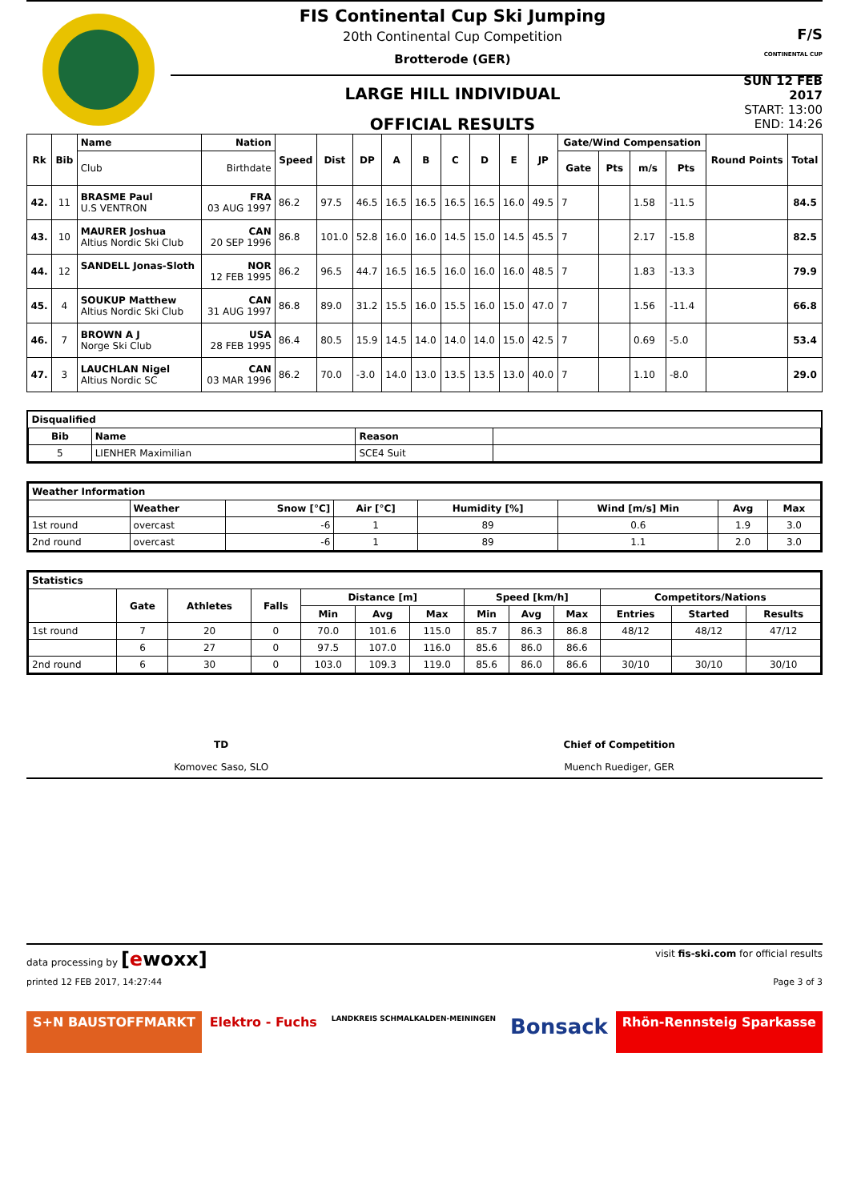FIS Continental Cup Ski Jumping
20th Continental Cup Competition
Brotterode (GER)
LARGE HILL INDIVIDUAL
OFFICIAL RESULTS
F/S
CONTINENTAL CUP
SUN 12 FEB 2017
START: 13:00
END: 14:26
| Rk | Bib | Name | Nation | Speed | Dist | DP | A | B | C | D | E | JP | Gate/Wind Compensation | | | | Round Points | Total |
| --- | --- | --- | --- | --- | --- | --- | --- | --- | --- | --- | --- | --- | --- | --- | --- | --- | --- | --- |
| | | Club | Birthdate | | | | | | | | | | Gate | Pts | m/s | Pts | | |
| 42. | 11 | BRASME Paul U.S VENTRON | FRA 03 AUG 1997 | 86.2 | 97.5 | 46.5 | 16.5 | 16.5 | 16.5 | 16.5 | 16.0 | 49.5 | 7 | | 1.58 | -11.5 | | 84.5 |
| 43. | 10 | MAURER Joshua Altius Nordic Ski Club | CAN 20 SEP 1996 | 86.8 | 101.0 | 52.8 | 16.0 | 16.0 | 14.5 | 15.0 | 14.5 | 45.5 | 7 | | 2.17 | -15.8 | | 82.5 |
| 44. | 12 | SANDELL Jonas-Sloth | NOR 12 FEB 1995 | 86.2 | 96.5 | 44.7 | 16.5 | 16.5 | 16.0 | 16.0 | 16.0 | 48.5 | 7 | | 1.83 | -13.3 | | 79.9 |
| 45. | 4 | SOUKUP Matthew Altius Nordic Ski Club | CAN 31 AUG 1997 | 86.8 | 89.0 | 31.2 | 15.5 | 16.0 | 15.5 | 16.0 | 15.0 | 47.0 | 7 | | 1.56 | -11.4 | | 66.8 |
| 46. | 7 | BROWN A J Norge Ski Club | USA 28 FEB 1995 | 86.4 | 80.5 | 15.9 | 14.5 | 14.0 | 14.0 | 14.0 | 15.0 | 42.5 | 7 | | 0.69 | -5.0 | | 53.4 |
| 47. | 3 | LAUCHLAN Nigel Altius Nordic SC | CAN 03 MAR 1996 | 86.2 | 70.0 | -3.0 | 14.0 | 13.0 | 13.5 | 13.5 | 13.0 | 40.0 | 7 | | 1.10 | -8.0 | | 29.0 |
| Disqualified | | | |
| --- | --- | --- | --- |
| Bib | Name | Reason | |
| 5 | LIENHER Maximilian | SCE4 Suit | |
| Weather Information | | | | | | | |
| --- | --- | --- | --- | --- | --- | --- | --- |
| | Weather | Snow [°C] | Air [°C] | Humidity [%] | Wind [m/s] Min | Avg | Max |
| 1st round | overcast | -6 | 1 | 89 | 0.6 | 1.9 | 3.0 |
| 2nd round | overcast | -6 | 1 | 89 | 1.1 | 2.0 | 3.0 |
| Statistics | | | | | | | | | | | | |
| --- | --- | --- | --- | --- | --- | --- | --- | --- | --- | --- | --- | --- |
| | Gate | Athletes | Falls | Distance [m] | | | Speed [km/h] | | | Competitors/Nations | | |
| | | | | Min | Avg | Max | Min | Avg | Max | Entries | Started | Results |
| 1st round | 7 | 20 | 0 | 70.0 | 101.6 | 115.0 | 85.7 | 86.3 | 86.8 | 48/12 | 48/12 | 47/12 |
| | 6 | 27 | 0 | 97.5 | 107.0 | 116.0 | 85.6 | 86.0 | 86.6 | | | |
| 2nd round | 6 | 30 | 0 | 103.0 | 109.3 | 119.0 | 85.6 | 86.0 | 86.6 | 30/10 | 30/10 | 30/10 |
TD
Komovec Saso, SLO
Chief of Competition
Muench Ruediger, GER
data processing by [ewoxx] visit fis-ski.com for official results
printed 12 FEB 2017, 14:27:44 Page 3 of 3
S+N BAUSTOFFMARKT Elektro - Fuchs
LANDKREIS SCHMALKALDEN-MEININGEN
Bonsack
Rhön-Rennsteig Sparkasse